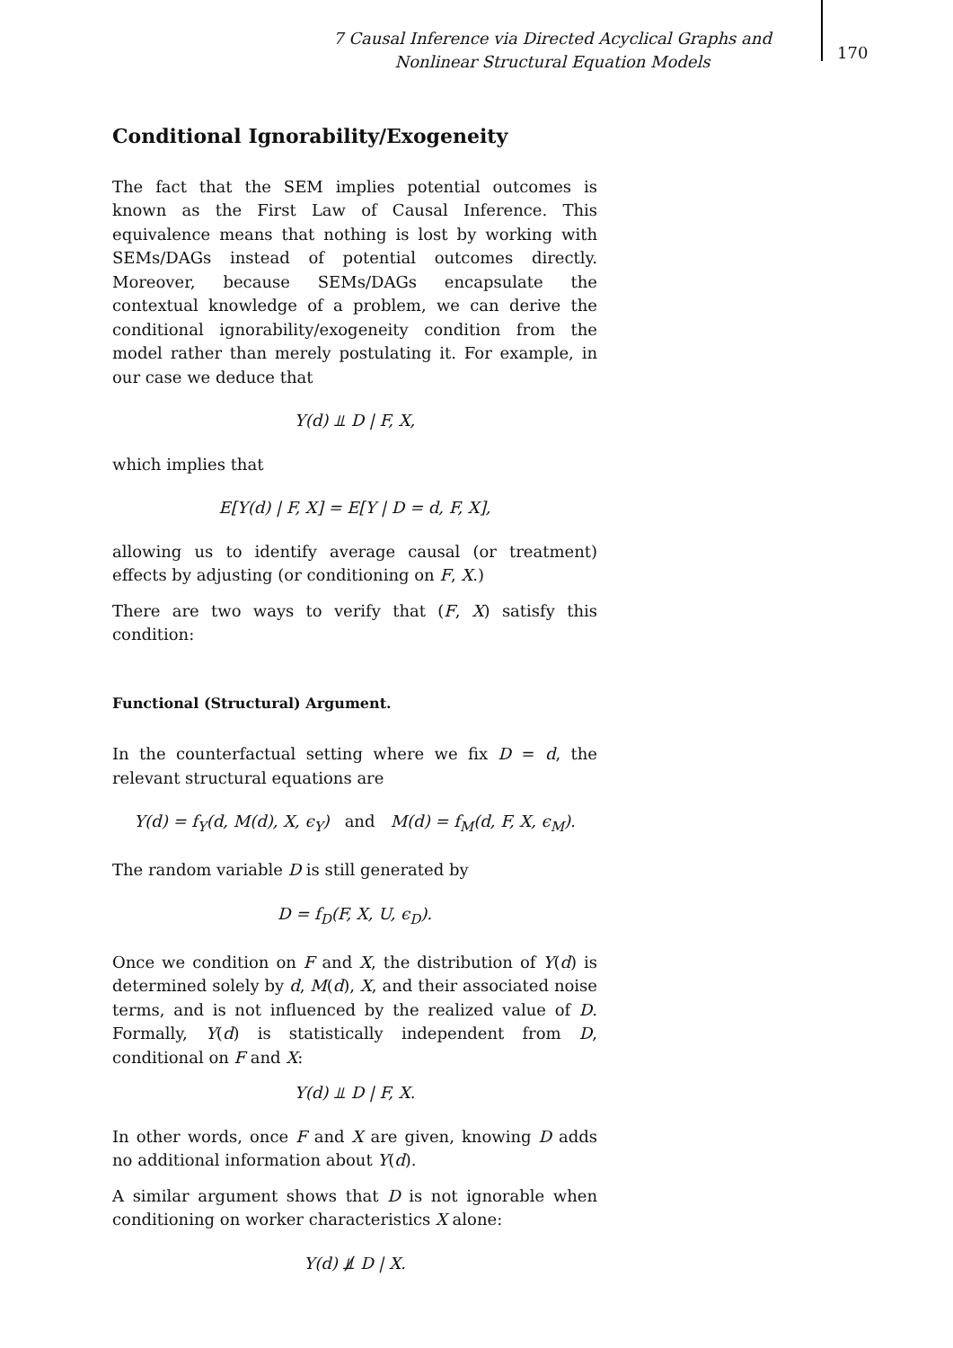7 Causal Inference via Directed Acyclical Graphs and Nonlinear Structural Equation Models
170
Conditional Ignorability/Exogeneity
The fact that the SEM implies potential outcomes is known as the First Law of Causal Inference. This equivalence means that nothing is lost by working with SEMs/DAGs instead of potential outcomes directly. Moreover, because SEMs/DAGs encapsulate the contextual knowledge of a problem, we can derive the conditional ignorability/exogeneity condition from the model rather than merely postulating it. For example, in our case we deduce that
Y(d) ⫫ D | F, X,
which implies that
E[Y(d) | F, X] = E[Y | D = d, F, X],
allowing us to identify average causal (or treatment) effects by adjusting (or conditioning on F, X.)
There are two ways to verify that (F, X) satisfy this condition:
Functional (Structural) Argument.
In the counterfactual setting where we fix D = d, the relevant structural equations are
Y(d) = f<sub>Y</sub>(d, M(d), X, ϵ<sub>Y</sub>) and M(d) = f<sub>M</sub>(d, F, X, ϵ<sub>M</sub>).
The random variable D is still generated by
D = f<sub>D</sub>(F, X, U, ϵ<sub>D</sub>).
Once we condition on F and X, the distribution of Y(d) is determined solely by d, M(d), X, and their associated noise terms, and is not influenced by the realized value of D. Formally, Y(d) is statistically independent from D, conditional on F and X:
Y(d) ⫫ D | F, X.
In other words, once F and X are given, knowing D adds no additional information about Y(d).
A similar argument shows that D is not ignorable when conditioning on worker characteristics X alone:
Y(d) ⫫̸ D | X.